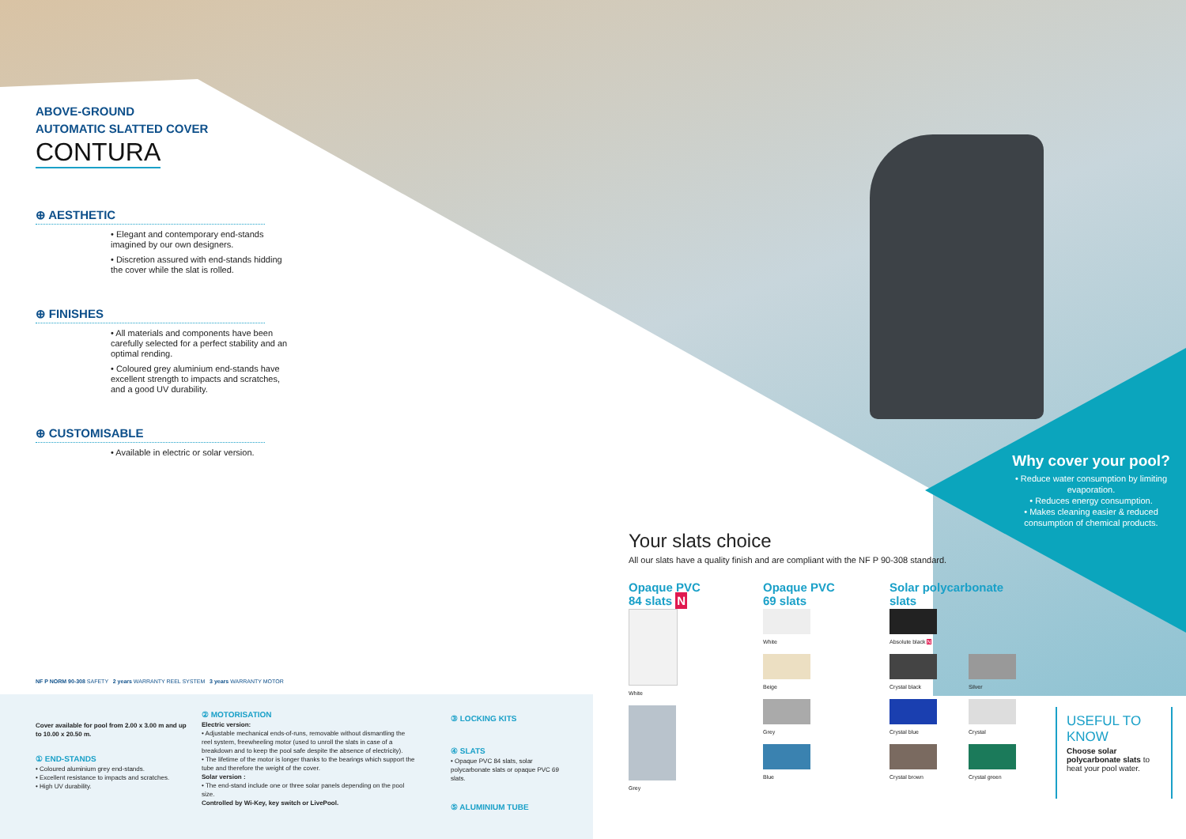ABOVE-GROUND
AUTOMATIC SLATTED COVER
CONTURA
⊕ AESTHETIC
• Elegant and contemporary end-stands imagined by our own designers.
• Discretion assured with end-stands hidding the cover while the slat is rolled.
⊕ FINISHES
• All materials and components have been carefully selected for a perfect stability and an optimal rending.
• Coloured grey aluminium end-stands have excellent strength to impacts and scratches, and a good UV durability.
⊕ CUSTOMISABLE
• Available in electric or solar version.
NF P NORM 90-308 SAFETY 2 years WARRANTY REEL SYSTEM 3 years WARRANTY MOTOR
Cover available for pool from 2.00 x 3.00 m and up to 10.00 x 20.50 m.
① END-STANDS
• Coloured aluminium grey end-stands.
• Excellent resistance to impacts and scratches.
• High UV durability.
② MOTORISATION
Electric version:
• Adjustable mechanical ends-of-runs, removable without dismantling the reel system, freewheeling motor (used to unroll the slats in case of a breakdown and to keep the pool safe despite the absence of electricity).
• The lifetime of the motor is longer thanks to the bearings which support the tube and therefore the weight of the cover.
Solar version :
• The end-stand include one or three solar panels depending on the pool size.
Controlled by Wi-Key, key switch or LivePool.
③ LOCKING KITS
④ SLATS
• Opaque PVC 84 slats, solar polycarbonate slats or opaque PVC 69 slats.
⑤ ALUMINIUM TUBE
Why cover your pool?
• Reduce water consumption by limiting evaporation.
• Reduces energy consumption.
• Makes cleaning easier & reduced consumption of chemical products.
Your slats choice
All our slats have a quality finish and are compliant with the NF P 90-308 standard.
Opaque PVC
84 slats N
White
Grey
Opaque PVC
69 slats
White
Beige
Grey
Blue
Solar polycarbonate
slats
Absolute black N
Crystal black
Silver
Crystal blue
Crystal
Crystal brown
Crystal green
USEFUL TO KNOW
Choose solar polycarbonate slats to heat your pool water.